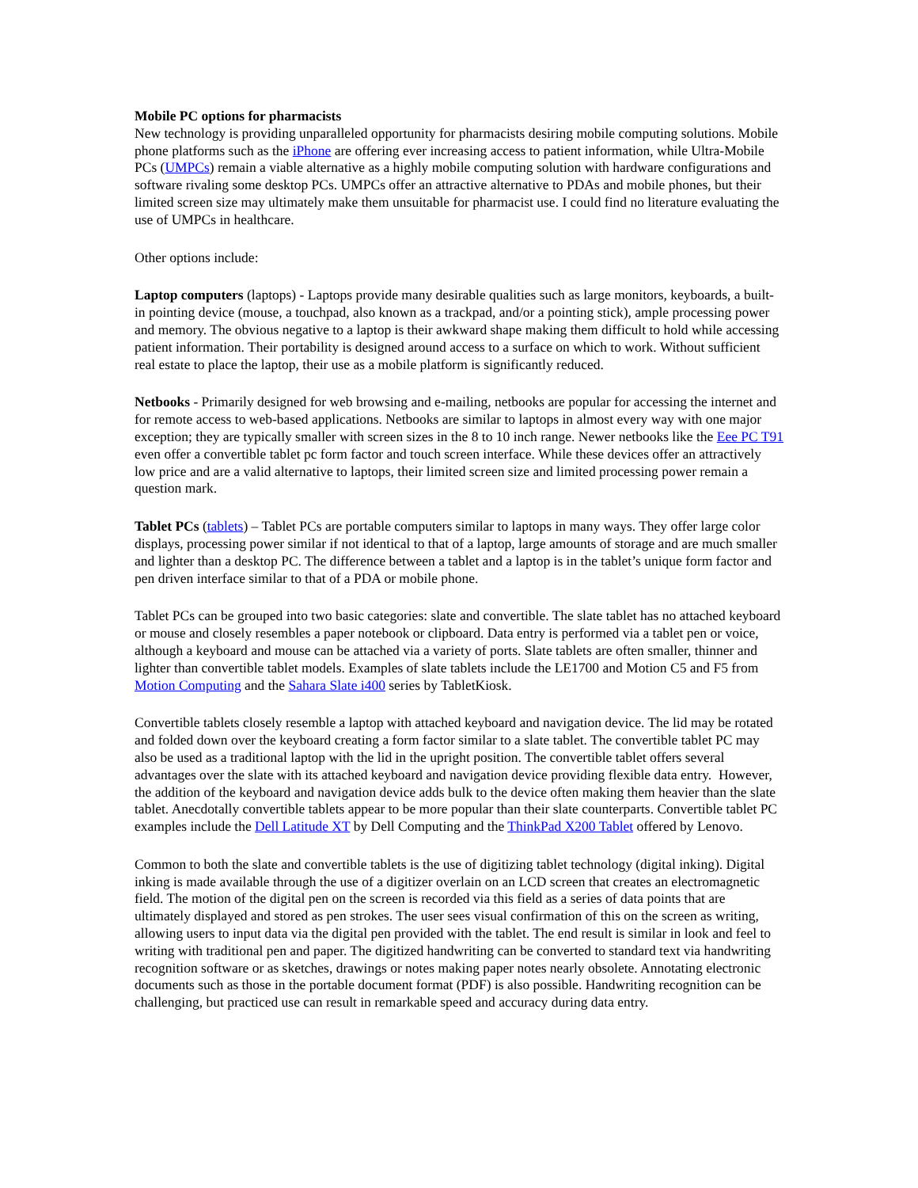Mobile PC options for pharmacists
New technology is providing unparalleled opportunity for pharmacists desiring mobile computing solutions. Mobile phone platforms such as the iPhone are offering ever increasing access to patient information, while Ultra-Mobile PCs (UMPCs) remain a viable alternative as a highly mobile computing solution with hardware configurations and software rivaling some desktop PCs. UMPCs offer an attractive alternative to PDAs and mobile phones, but their limited screen size may ultimately make them unsuitable for pharmacist use. I could find no literature evaluating the use of UMPCs in healthcare.
Other options include:
Laptop computers (laptops) - Laptops provide many desirable qualities such as large monitors, keyboards, a built-in pointing device (mouse, a touchpad, also known as a trackpad, and/or a pointing stick), ample processing power and memory. The obvious negative to a laptop is their awkward shape making them difficult to hold while accessing patient information. Their portability is designed around access to a surface on which to work. Without sufficient real estate to place the laptop, their use as a mobile platform is significantly reduced.
Netbooks - Primarily designed for web browsing and e-mailing, netbooks are popular for accessing the internet and for remote access to web-based applications. Netbooks are similar to laptops in almost every way with one major exception; they are typically smaller with screen sizes in the 8 to 10 inch range. Newer netbooks like the Eee PC T91 even offer a convertible tablet pc form factor and touch screen interface. While these devices offer an attractively low price and are a valid alternative to laptops, their limited screen size and limited processing power remain a question mark.
Tablet PCs (tablets) – Tablet PCs are portable computers similar to laptops in many ways. They offer large color displays, processing power similar if not identical to that of a laptop, large amounts of storage and are much smaller and lighter than a desktop PC. The difference between a tablet and a laptop is in the tablet’s unique form factor and pen driven interface similar to that of a PDA or mobile phone.
Tablet PCs can be grouped into two basic categories: slate and convertible. The slate tablet has no attached keyboard or mouse and closely resembles a paper notebook or clipboard. Data entry is performed via a tablet pen or voice, although a keyboard and mouse can be attached via a variety of ports. Slate tablets are often smaller, thinner and lighter than convertible tablet models. Examples of slate tablets include the LE1700 and Motion C5 and F5 from Motion Computing and the Sahara Slate i400 series by TabletKiosk.
Convertible tablets closely resemble a laptop with attached keyboard and navigation device. The lid may be rotated and folded down over the keyboard creating a form factor similar to a slate tablet. The convertible tablet PC may also be used as a traditional laptop with the lid in the upright position. The convertible tablet offers several advantages over the slate with its attached keyboard and navigation device providing flexible data entry. However, the addition of the keyboard and navigation device adds bulk to the device often making them heavier than the slate tablet. Anecdotally convertible tablets appear to be more popular than their slate counterparts. Convertible tablet PC examples include the Dell Latitude XT by Dell Computing and the ThinkPad X200 Tablet offered by Lenovo.
Common to both the slate and convertible tablets is the use of digitizing tablet technology (digital inking). Digital inking is made available through the use of a digitizer overlain on an LCD screen that creates an electromagnetic field. The motion of the digital pen on the screen is recorded via this field as a series of data points that are ultimately displayed and stored as pen strokes. The user sees visual confirmation of this on the screen as writing, allowing users to input data via the digital pen provided with the tablet. The end result is similar in look and feel to writing with traditional pen and paper. The digitized handwriting can be converted to standard text via handwriting recognition software or as sketches, drawings or notes making paper notes nearly obsolete. Annotating electronic documents such as those in the portable document format (PDF) is also possible. Handwriting recognition can be challenging, but practiced use can result in remarkable speed and accuracy during data entry.